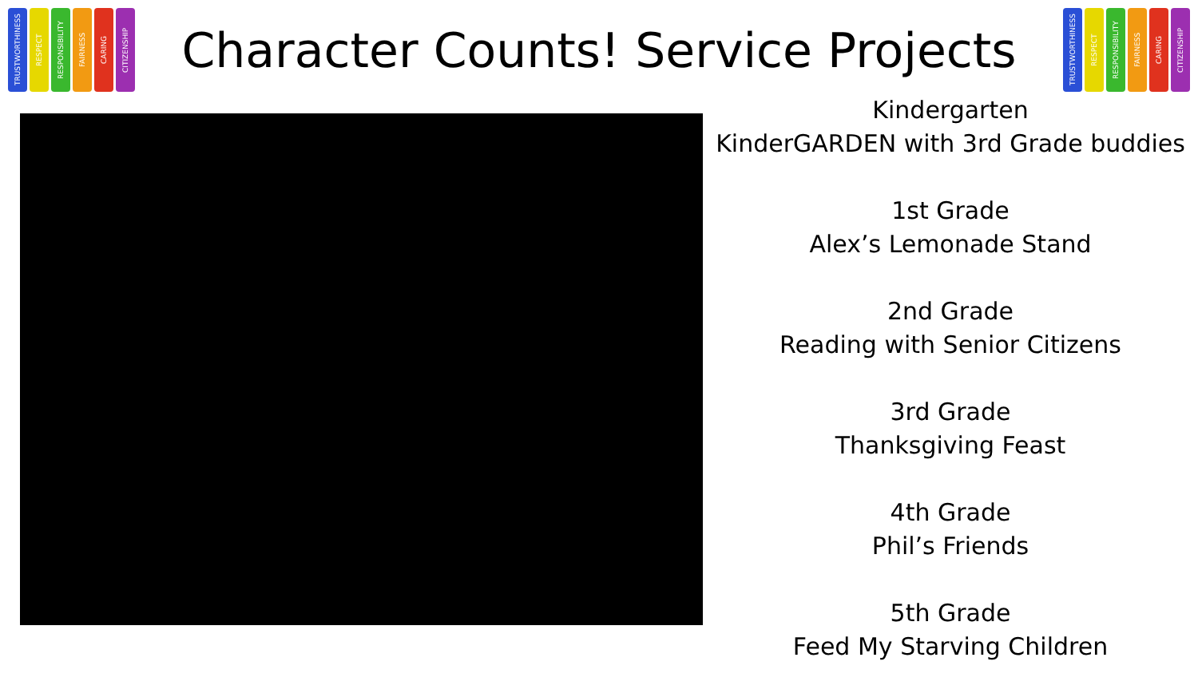TRUSTWORTHINESS
RESPECT
RESPONSIBILITY
FAIRNESS
CARING
CITIZENSHIP
Character Counts! Service Projects
TRUSTWORTHINESS
RESPECT
RESPONSIBILITY
FAIRNESS
CARING
CITIZENSHIP
Kindergarten
KinderGARDEN with 3rd Grade buddies
1st Grade
Alex’s Lemonade Stand
2nd Grade
Reading with Senior Citizens
3rd Grade
Thanksgiving Feast
4th Grade
Phil’s Friends
5th Grade
Feed My Starving Children